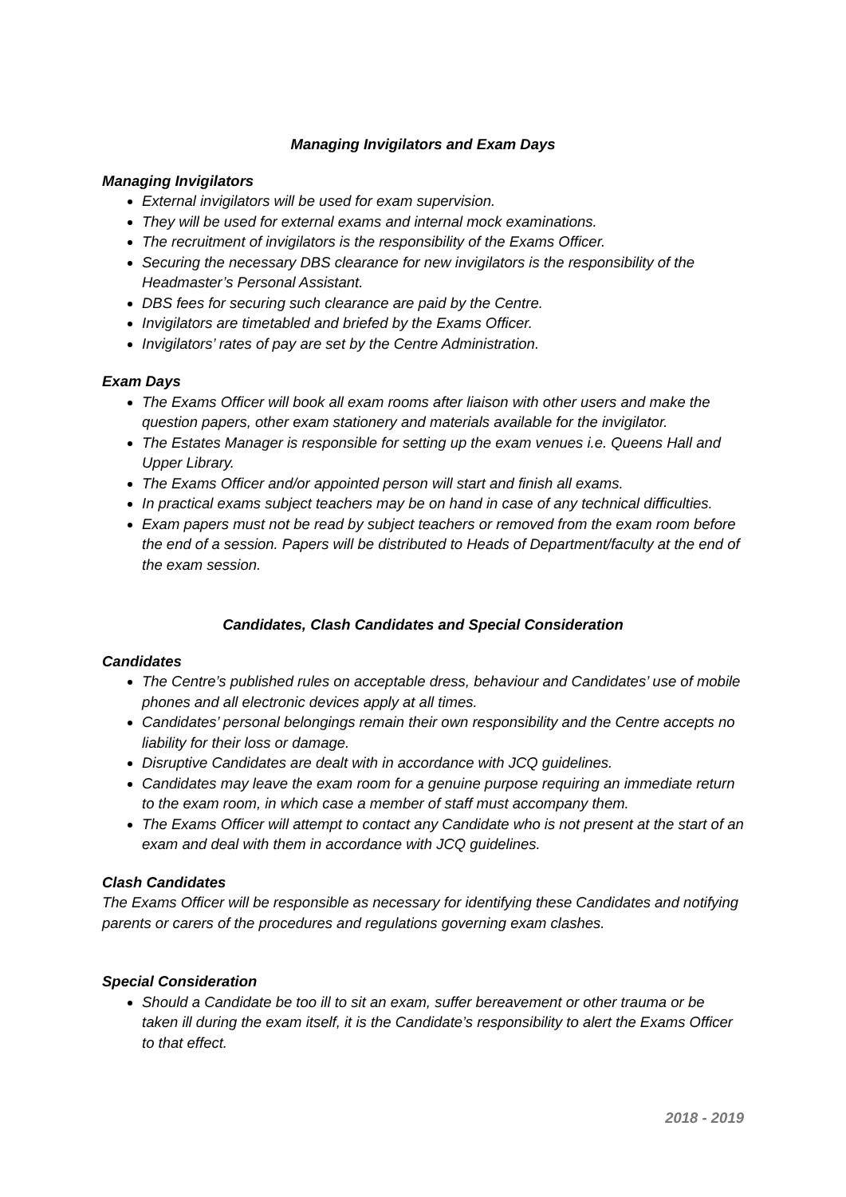Managing Invigilators and Exam Days
Managing Invigilators
External invigilators will be used for exam supervision.
They will be used for external exams and internal mock examinations.
The recruitment of invigilators is the responsibility of the Exams Officer.
Securing the necessary DBS clearance for new invigilators is the responsibility of the Headmaster’s Personal Assistant.
DBS fees for securing such clearance are paid by the Centre.
Invigilators are timetabled and briefed by the Exams Officer.
Invigilators’ rates of pay are set by the Centre Administration.
Exam Days
The Exams Officer will book all exam rooms after liaison with other users and make the question papers, other exam stationery and materials available for the invigilator.
The Estates Manager is responsible for setting up the exam venues i.e. Queens Hall and Upper Library.
The Exams Officer and/or appointed person will start and finish all exams.
In practical exams subject teachers may be on hand in case of any technical difficulties.
Exam papers must not be read by subject teachers or removed from the exam room before the end of a session. Papers will be distributed to Heads of Department/faculty at the end of the exam session.
Candidates, Clash Candidates and Special Consideration
Candidates
The Centre’s published rules on acceptable dress, behaviour and Candidates’ use of mobile phones and all electronic devices apply at all times.
Candidates’ personal belongings remain their own responsibility and the Centre accepts no liability for their loss or damage.
Disruptive Candidates are dealt with in accordance with JCQ guidelines.
Candidates may leave the exam room for a genuine purpose requiring an immediate return to the exam room, in which case a member of staff must accompany them.
The Exams Officer will attempt to contact any Candidate who is not present at the start of an exam and deal with them in accordance with JCQ guidelines.
Clash Candidates
The Exams Officer will be responsible as necessary for identifying these Candidates and notifying parents or carers of the procedures and regulations governing exam clashes.
Special Consideration
Should a Candidate be too ill to sit an exam, suffer bereavement or other trauma or be taken ill during the exam itself, it is the Candidate’s responsibility to alert the Exams Officer to that effect.
2018 - 2019